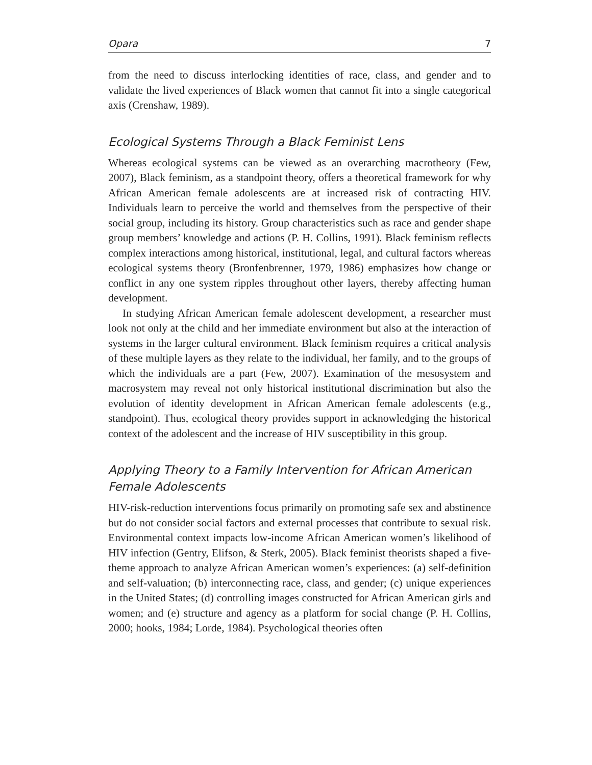Opara 7
from the need to discuss interlocking identities of race, class, and gender and to validate the lived experiences of Black women that cannot fit into a single categorical axis (Crenshaw, 1989).
Ecological Systems Through a Black Feminist Lens
Whereas ecological systems can be viewed as an overarching macrotheory (Few, 2007), Black feminism, as a standpoint theory, offers a theoretical framework for why African American female adolescents are at increased risk of contracting HIV. Individuals learn to perceive the world and themselves from the perspective of their social group, including its history. Group characteristics such as race and gender shape group members’ knowledge and actions (P. H. Collins, 1991). Black feminism reflects complex interactions among historical, institutional, legal, and cultural factors whereas ecological systems theory (Bronfenbrenner, 1979, 1986) emphasizes how change or conflict in any one system ripples throughout other layers, thereby affecting human development.
In studying African American female adolescent development, a researcher must look not only at the child and her immediate environment but also at the interaction of systems in the larger cultural environment. Black feminism requires a critical analysis of these multiple layers as they relate to the individual, her family, and to the groups of which the individuals are a part (Few, 2007). Examination of the mesosystem and macrosystem may reveal not only historical institutional discrimination but also the evolution of identity development in African American female adolescents (e.g., standpoint). Thus, ecological theory provides support in acknowledging the historical context of the adolescent and the increase of HIV susceptibility in this group.
Applying Theory to a Family Intervention for African American Female Adolescents
HIV-risk-reduction interventions focus primarily on promoting safe sex and abstinence but do not consider social factors and external processes that contribute to sexual risk. Environmental context impacts low-income African American women’s likelihood of HIV infection (Gentry, Elifson, & Sterk, 2005). Black feminist theorists shaped a five-theme approach to analyze African American women’s experiences: (a) self-definition and self-valuation; (b) interconnecting race, class, and gender; (c) unique experiences in the United States; (d) controlling images constructed for African American girls and women; and (e) structure and agency as a platform for social change (P. H. Collins, 2000; hooks, 1984; Lorde, 1984). Psychological theories often